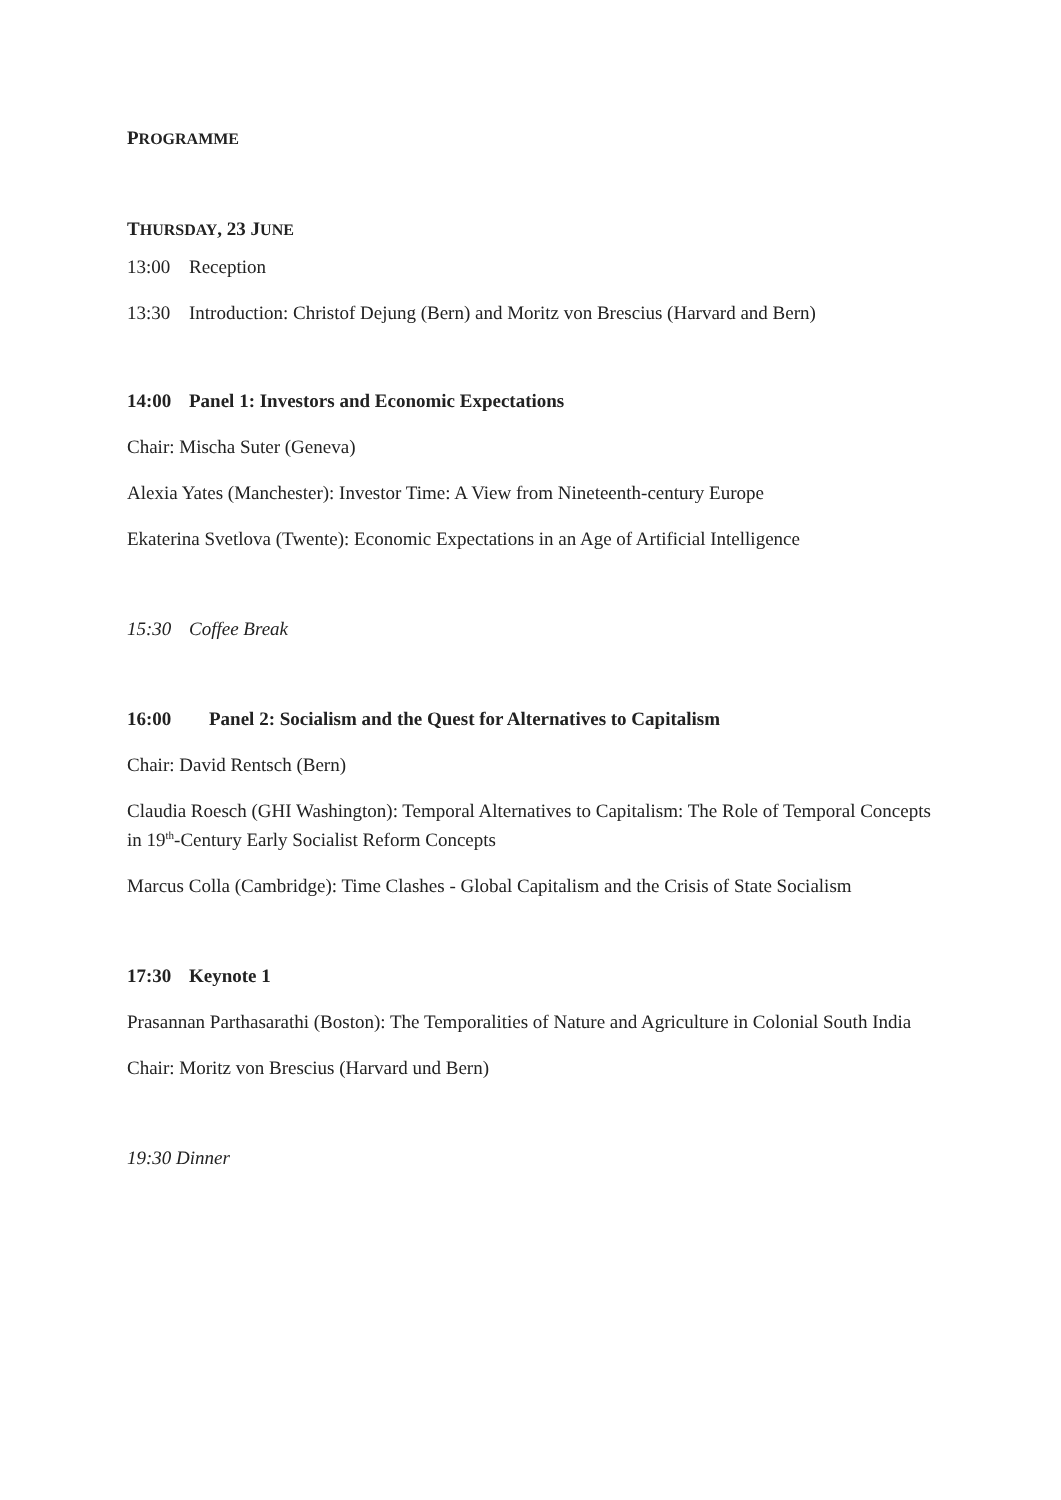PROGRAMME
THURSDAY, 23 JUNE
13:00 Reception
13:30 Introduction: Christof Dejung (Bern) and Moritz von Brescius (Harvard and Bern)
14:00 Panel 1: Investors and Economic Expectations
Chair: Mischa Suter (Geneva)
Alexia Yates (Manchester): Investor Time: A View from Nineteenth-century Europe
Ekaterina Svetlova (Twente): Economic Expectations in an Age of Artificial Intelligence
15:30 Coffee Break
16:00 Panel 2: Socialism and the Quest for Alternatives to Capitalism
Chair: David Rentsch (Bern)
Claudia Roesch (GHI Washington): Temporal Alternatives to Capitalism: The Role of Temporal Concepts in 19<sup>th</sup>-Century Early Socialist Reform Concepts
Marcus Colla (Cambridge): Time Clashes - Global Capitalism and the Crisis of State Socialism
17:30 Keynote 1
Prasannan Parthasarathi (Boston): The Temporalities of Nature and Agriculture in Colonial South India
Chair: Moritz von Brescius (Harvard und Bern)
19:30 Dinner